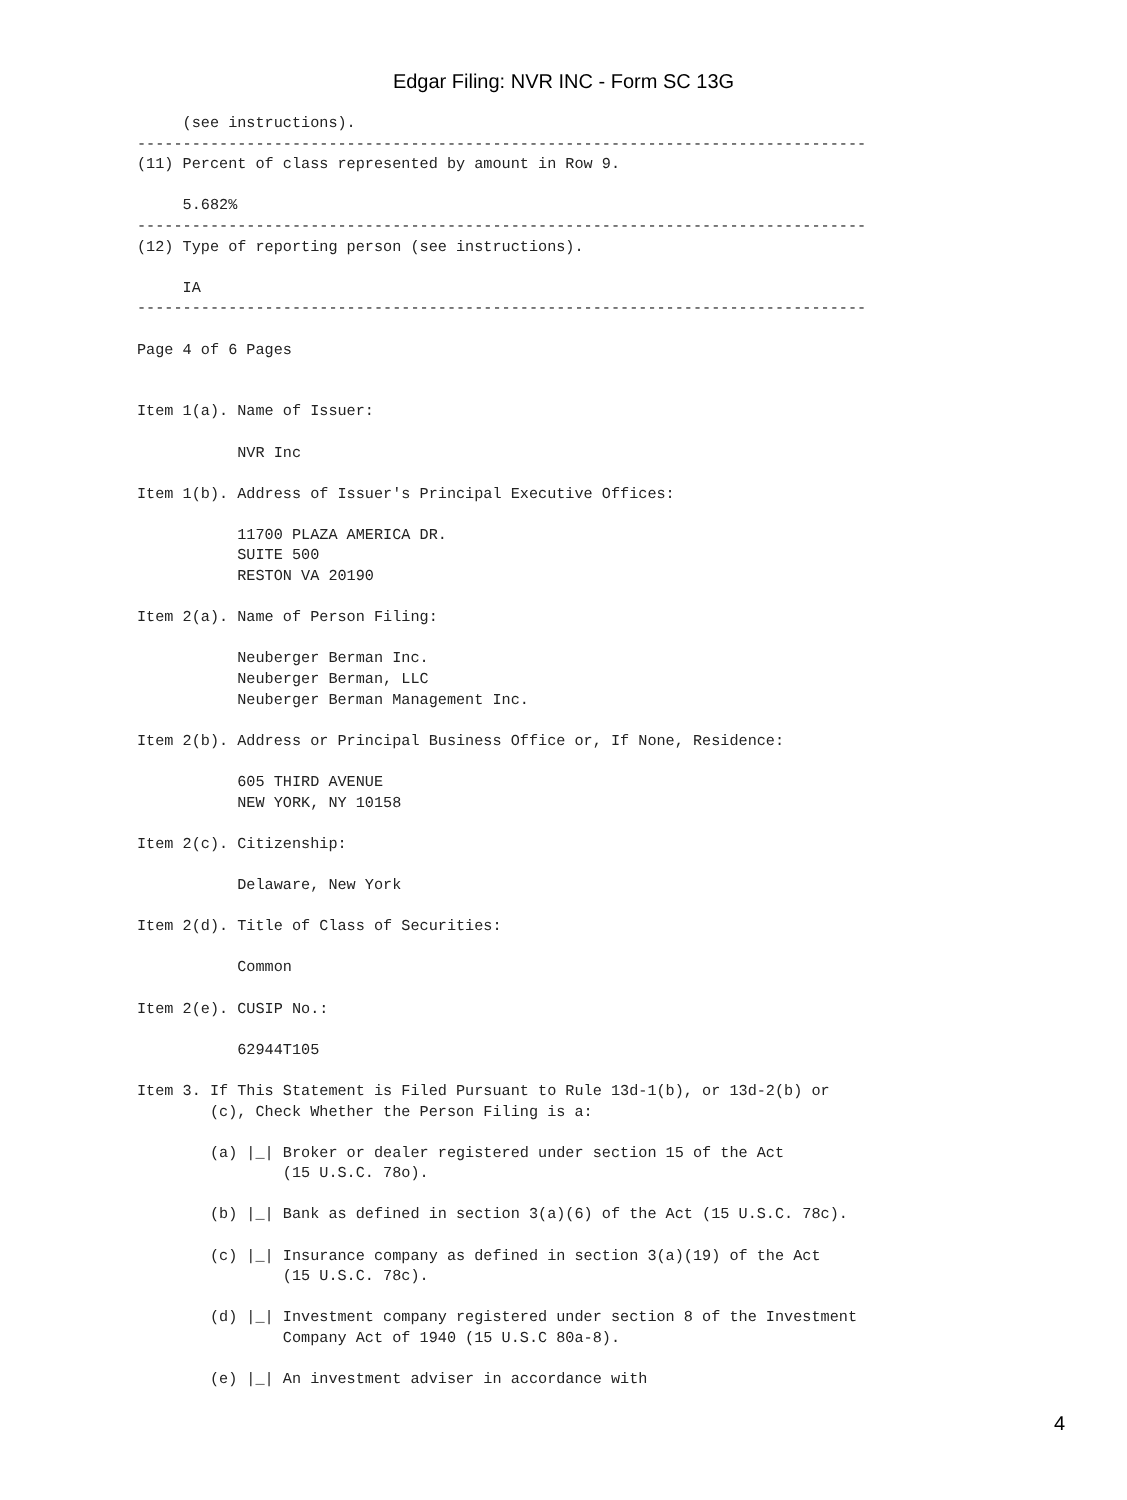Edgar Filing: NVR INC - Form SC 13G
     (see instructions).
--------------------------------------------------------------------------------
(11) Percent of class represented by amount in Row 9.

     5.682%
--------------------------------------------------------------------------------
(12) Type of reporting person (see instructions).

     IA
--------------------------------------------------------------------------------

Page 4 of 6 Pages


Item 1(a). Name of Issuer:

           NVR Inc

Item 1(b). Address of Issuer's Principal Executive Offices:

           11700 PLAZA AMERICA DR.
           SUITE 500
           RESTON VA 20190

Item 2(a). Name of Person Filing:

           Neuberger Berman Inc.
           Neuberger Berman, LLC
           Neuberger Berman Management Inc.

Item 2(b). Address or Principal Business Office or, If None, Residence:

           605 THIRD AVENUE
           NEW YORK, NY 10158

Item 2(c). Citizenship:

           Delaware, New York

Item 2(d). Title of Class of Securities:

           Common

Item 2(e). CUSIP No.:

           62944T105

Item 3. If This Statement is Filed Pursuant to Rule 13d-1(b), or 13d-2(b) or
        (c), Check Whether the Person Filing is a:

        (a) |_| Broker or dealer registered under section 15 of the Act
                (15 U.S.C. 78o).

        (b) |_| Bank as defined in section 3(a)(6) of the Act (15 U.S.C. 78c).

        (c) |_| Insurance company as defined in section 3(a)(19) of the Act
                (15 U.S.C. 78c).

        (d) |_| Investment company registered under section 8 of the Investment
                Company Act of 1940 (15 U.S.C 80a-8).

        (e) |_| An investment adviser in accordance with
4